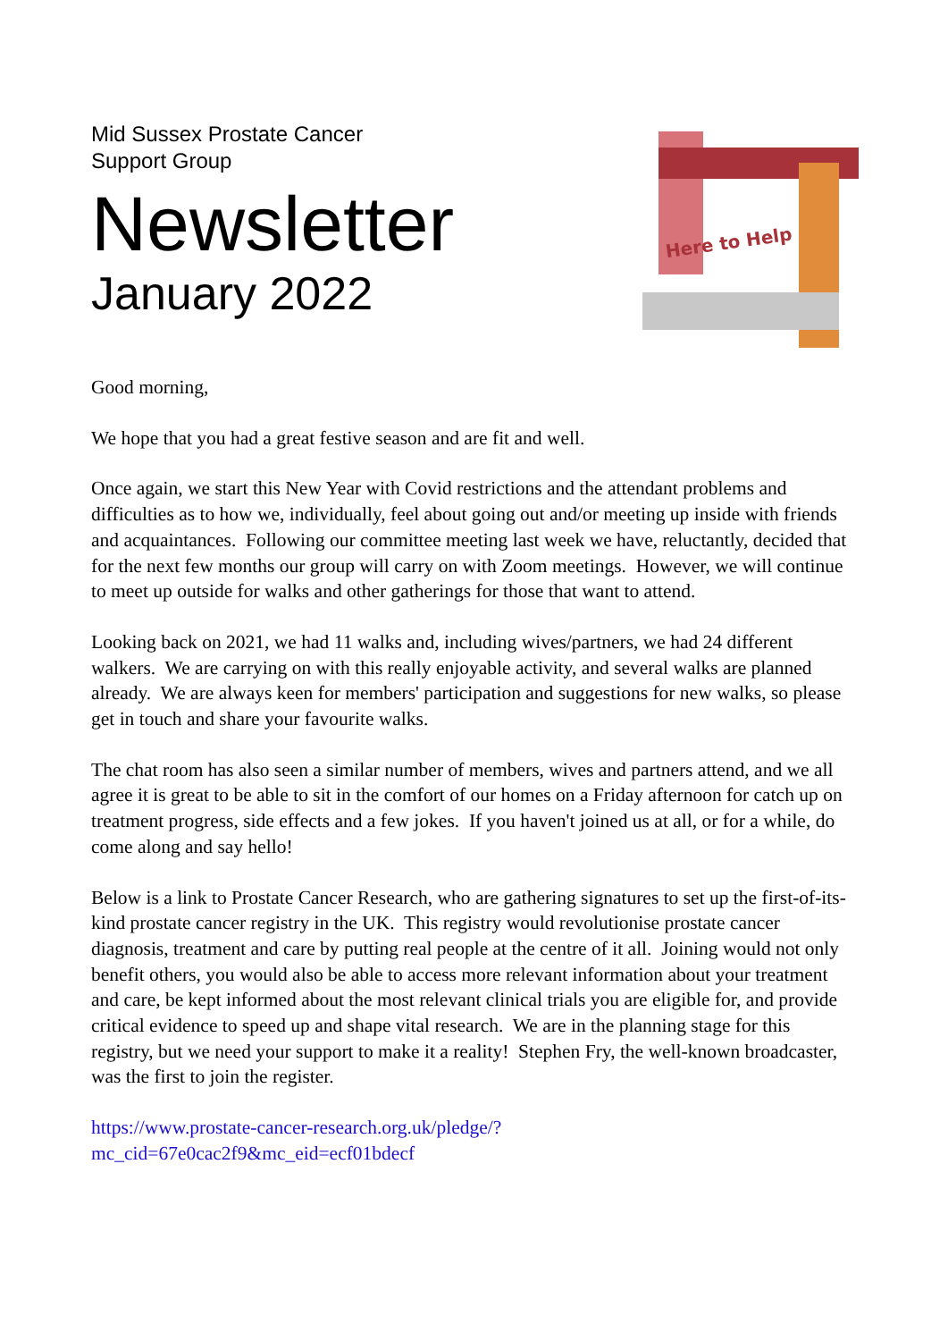Mid Sussex Prostate Cancer
Support Group
Newsletter
January 2022
Here to Help
Good morning,
We hope that you had a great festive season and are fit and well.
Once again, we start this New Year with Covid restrictions and the attendant problems and difficulties as to how we, individually, feel about going out and/or meeting up inside with friends and acquaintances. Following our committee meeting last week we have, reluctantly, decided that for the next few months our group will carry on with Zoom meetings. However, we will continue to meet up outside for walks and other gatherings for those that want to attend.
Looking back on 2021, we had 11 walks and, including wives/partners, we had 24 different walkers. We are carrying on with this really enjoyable activity, and several walks are planned already. We are always keen for members' participation and suggestions for new walks, so please get in touch and share your favourite walks.
The chat room has also seen a similar number of members, wives and partners attend, and we all agree it is great to be able to sit in the comfort of our homes on a Friday afternoon for catch up on treatment progress, side effects and a few jokes. If you haven't joined us at all, or for a while, do come along and say hello!
Below is a link to Prostate Cancer Research, who are gathering signatures to set up the first-of-its-kind prostate cancer registry in the UK. This registry would revolutionise prostate cancer diagnosis, treatment and care by putting real people at the centre of it all. Joining would not only benefit others, you would also be able to access more relevant information about your treatment and care, be kept informed about the most relevant clinical trials you are eligible for, and provide critical evidence to speed up and shape vital research. We are in the planning stage for this registry, but we need your support to make it a reality! Stephen Fry, the well-known broadcaster, was the first to join the register.
https://www.prostate-cancer-research.org.uk/pledge/?
mc_cid=67e0cac2f9&mc_eid=ecf01bdecf